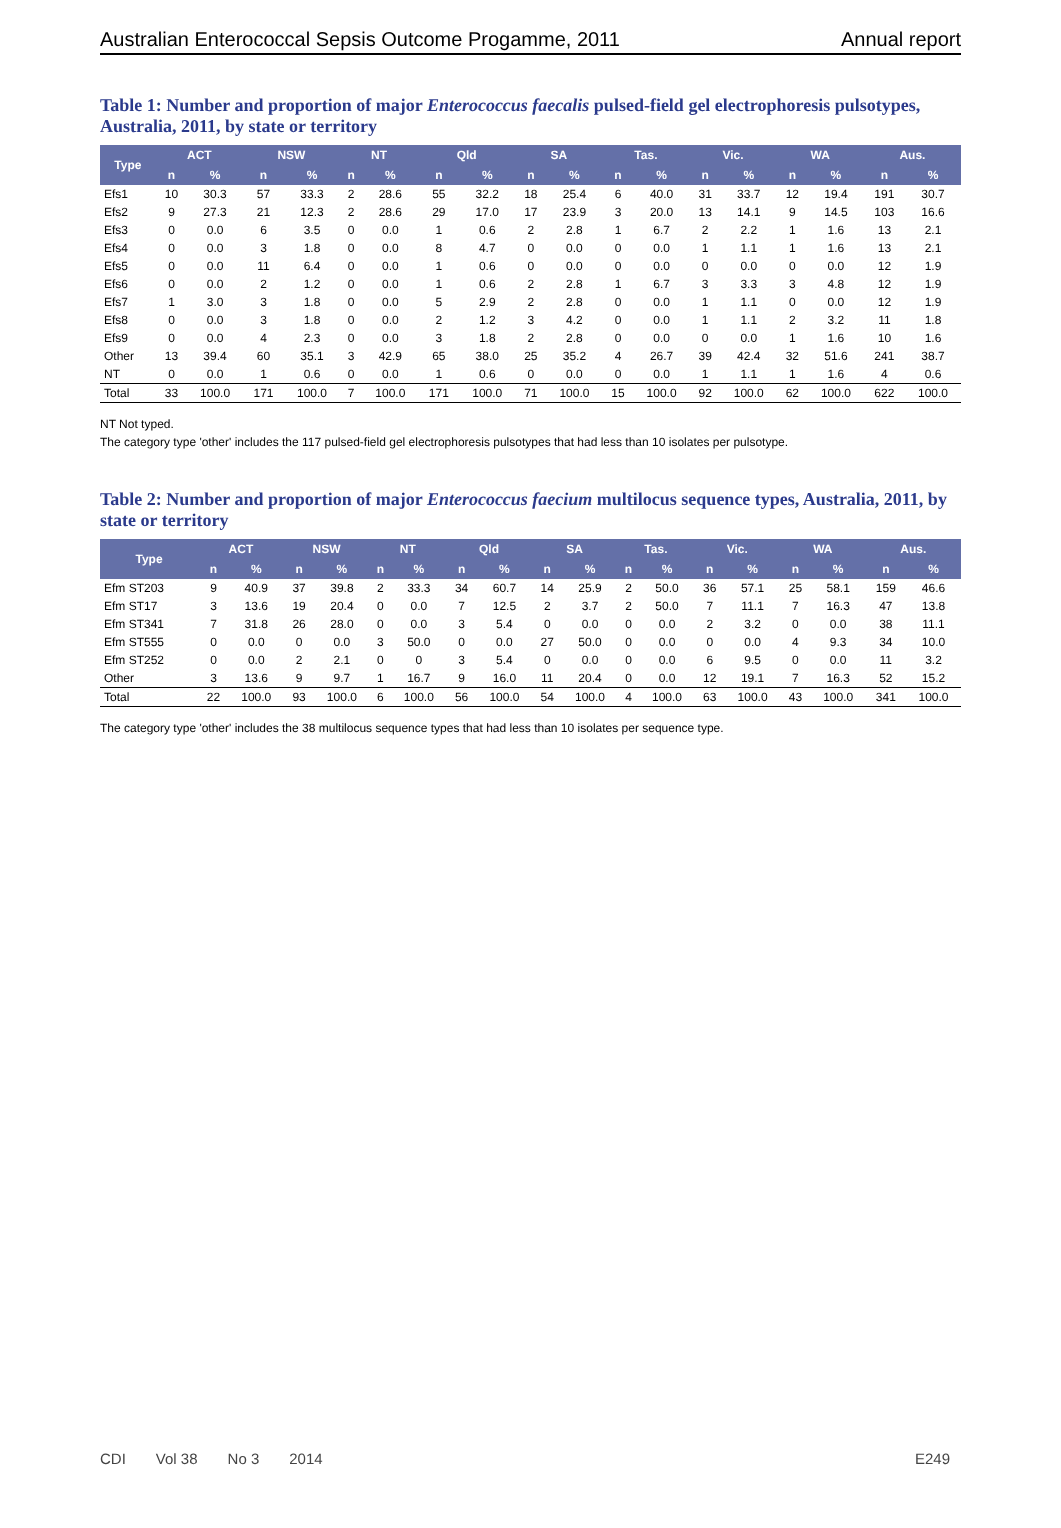Australian Enterococcal Sepsis Outcome Progamme, 2011
Annual report
Table 1: Number and proportion of major Enterococcus faecalis pulsed-field gel electrophoresis pulsotypes, Australia, 2011, by state or territory
| Type | ACT | | NSW | | NT | | Qld | | SA | | Tas. | | Vic. | | WA | | Aus. | |
| --- | --- | --- | --- | --- | --- | --- | --- | --- | --- | --- | --- | --- | --- | --- | --- | --- | --- | --- |
| | n | % | n | % | n | % | n | % | n | % | n | % | n | % | n | % | n | % |
| Efs1 | 10 | 30.3 | 57 | 33.3 | 2 | 28.6 | 55 | 32.2 | 18 | 25.4 | 6 | 40.0 | 31 | 33.7 | 12 | 19.4 | 191 | 30.7 |
| Efs2 | 9 | 27.3 | 21 | 12.3 | 2 | 28.6 | 29 | 17.0 | 17 | 23.9 | 3 | 20.0 | 13 | 14.1 | 9 | 14.5 | 103 | 16.6 |
| Efs3 | 0 | 0.0 | 6 | 3.5 | 0 | 0.0 | 1 | 0.6 | 2 | 2.8 | 1 | 6.7 | 2 | 2.2 | 1 | 1.6 | 13 | 2.1 |
| Efs4 | 0 | 0.0 | 3 | 1.8 | 0 | 0.0 | 8 | 4.7 | 0 | 0.0 | 0 | 0.0 | 1 | 1.1 | 1 | 1.6 | 13 | 2.1 |
| Efs5 | 0 | 0.0 | 11 | 6.4 | 0 | 0.0 | 1 | 0.6 | 0 | 0.0 | 0 | 0.0 | 0 | 0.0 | 0 | 0.0 | 12 | 1.9 |
| Efs6 | 0 | 0.0 | 2 | 1.2 | 0 | 0.0 | 1 | 0.6 | 2 | 2.8 | 1 | 6.7 | 3 | 3.3 | 3 | 4.8 | 12 | 1.9 |
| Efs7 | 1 | 3.0 | 3 | 1.8 | 0 | 0.0 | 5 | 2.9 | 2 | 2.8 | 0 | 0.0 | 1 | 1.1 | 0 | 0.0 | 12 | 1.9 |
| Efs8 | 0 | 0.0 | 3 | 1.8 | 0 | 0.0 | 2 | 1.2 | 3 | 4.2 | 0 | 0.0 | 1 | 1.1 | 2 | 3.2 | 11 | 1.8 |
| Efs9 | 0 | 0.0 | 4 | 2.3 | 0 | 0.0 | 3 | 1.8 | 2 | 2.8 | 0 | 0.0 | 0 | 0.0 | 1 | 1.6 | 10 | 1.6 |
| Other | 13 | 39.4 | 60 | 35.1 | 3 | 42.9 | 65 | 38.0 | 25 | 35.2 | 4 | 26.7 | 39 | 42.4 | 32 | 51.6 | 241 | 38.7 |
| NT | 0 | 0.0 | 1 | 0.6 | 0 | 0.0 | 1 | 0.6 | 0 | 0.0 | 0 | 0.0 | 1 | 1.1 | 1 | 1.6 | 4 | 0.6 |
| Total | 33 | 100.0 | 171 | 100.0 | 7 | 100.0 | 171 | 100.0 | 71 | 100.0 | 15 | 100.0 | 92 | 100.0 | 62 | 100.0 | 622 | 100.0 |
NT Not typed.
The category type 'other' includes the 117 pulsed-field gel electrophoresis pulsotypes that had less than 10 isolates per pulsotype.
Table 2: Number and proportion of major Enterococcus faecium multilocus sequence types, Australia, 2011, by state or territory
| Type | ACT | | NSW | | NT | | Qld | | SA | | Tas. | | Vic. | | WA | | Aus. | |
| --- | --- | --- | --- | --- | --- | --- | --- | --- | --- | --- | --- | --- | --- | --- | --- | --- | --- | --- |
| | n | % | n | % | n | % | n | % | n | % | n | % | n | % | n | % | n | % |
| Efm ST203 | 9 | 40.9 | 37 | 39.8 | 2 | 33.3 | 34 | 60.7 | 14 | 25.9 | 2 | 50.0 | 36 | 57.1 | 25 | 58.1 | 159 | 46.6 |
| Efm ST17 | 3 | 13.6 | 19 | 20.4 | 0 | 0.0 | 7 | 12.5 | 2 | 3.7 | 2 | 50.0 | 7 | 11.1 | 7 | 16.3 | 47 | 13.8 |
| Efm ST341 | 7 | 31.8 | 26 | 28.0 | 0 | 0.0 | 3 | 5.4 | 0 | 0.0 | 0 | 0.0 | 2 | 3.2 | 0 | 0.0 | 38 | 11.1 |
| Efm ST555 | 0 | 0.0 | 0 | 0.0 | 3 | 50.0 | 0 | 0.0 | 27 | 50.0 | 0 | 0.0 | 0 | 0.0 | 4 | 9.3 | 34 | 10.0 |
| Efm ST252 | 0 | 0.0 | 2 | 2.1 | 0 | 0 | 3 | 5.4 | 0 | 0.0 | 0 | 0.0 | 6 | 9.5 | 0 | 0.0 | 11 | 3.2 |
| Other | 3 | 13.6 | 9 | 9.7 | 1 | 16.7 | 9 | 16.0 | 11 | 20.4 | 0 | 0.0 | 12 | 19.1 | 7 | 16.3 | 52 | 15.2 |
| Total | 22 | 100.0 | 93 | 100.0 | 6 | 100.0 | 56 | 100.0 | 54 | 100.0 | 4 | 100.0 | 63 | 100.0 | 43 | 100.0 | 341 | 100.0 |
The category type 'other' includes the 38 multilocus sequence types that had less than 10 isolates per sequence type.
CDI Vol 38 No 3 2014 E249